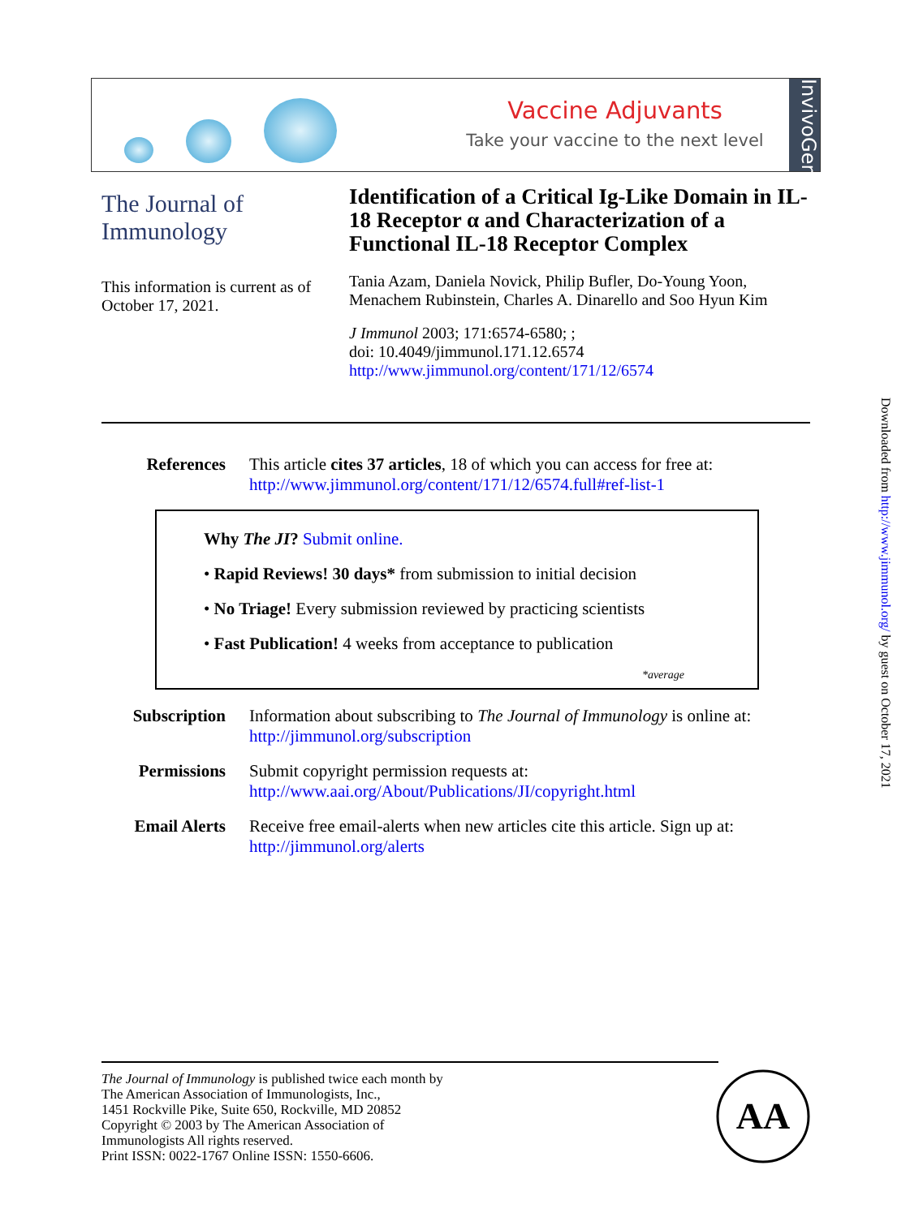Vaccine Adjuvants
Take your vaccine to the next level
InvivoGen
The Journal of Immunology
This information is current as of October 17, 2021.
Identification of a Critical Ig-Like Domain in IL-18 Receptor α and Characterization of a Functional IL-18 Receptor Complex
Tania Azam, Daniela Novick, Philip Bufler, Do-Young Yoon, Menachem Rubinstein, Charles A. Dinarello and Soo Hyun Kim
J Immunol 2003; 171:6574-6580; ;
doi: 10.4049/jimmunol.171.12.6574
http://www.jimmunol.org/content/171/12/6574
References This article cites 37 articles, 18 of which you can access for free at:
http://www.jimmunol.org/content/171/12/6574.full#ref-list-1
Why The JI? Submit online.
• Rapid Reviews! 30 days* from submission to initial decision
• No Triage! Every submission reviewed by practicing scientists
• Fast Publication! 4 weeks from acceptance to publication
*average
Subscription Information about subscribing to The Journal of Immunology is online at:
http://jimmunol.org/subscription
Permissions Submit copyright permission requests at:
http://www.aai.org/About/Publications/JI/copyright.html
Email Alerts Receive free email-alerts when new articles cite this article. Sign up at:
http://jimmunol.org/alerts
The Journal of Immunology is published twice each month by
The American Association of Immunologists, Inc.,
1451 Rockville Pike, Suite 650, Rockville, MD 20852
Copyright © 2003 by The American Association of
Immunologists All rights reserved.
Print ISSN: 0022-1767 Online ISSN: 1550-6606.
AA
Downloaded from http://www.jimmunol.org/ by guest on October 17, 2021